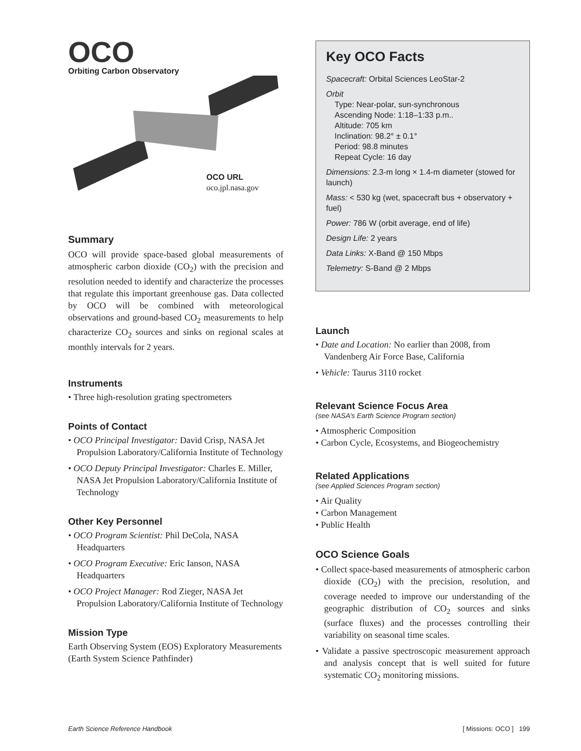OCO
Orbiting Carbon Observatory
OCO URL
oco.jpl.nasa.gov
Summary
OCO will provide space-based global measurements of atmospheric carbon dioxide (CO<sub>2</sub>) with the precision and resolution needed to identify and characterize the processes that regulate this important greenhouse gas. Data collected by OCO will be combined with meteorological observations and ground-based CO<sub>2</sub> measurements to help characterize CO<sub>2</sub> sources and sinks on regional scales at monthly intervals for 2 years.
Instruments
• Three high-resolution grating spectrometers
Points of Contact
• OCO Principal Investigator: David Crisp, NASA Jet Propulsion Laboratory/California Institute of Technology
• OCO Deputy Principal Investigator: Charles E. Miller, NASA Jet Propulsion Laboratory/California Institute of Technology
Other Key Personnel
• OCO Program Scientist: Phil DeCola, NASA Headquarters
• OCO Program Executive: Eric Ianson, NASA Headquarters
• OCO Project Manager: Rod Zieger, NASA Jet Propulsion Laboratory/California Institute of Technology
Mission Type
Earth Observing System (EOS) Exploratory Measurements (Earth System Science Pathfinder)
Key OCO Facts
Spacecraft: Orbital Sciences LeoStar-2
Orbit
Type: Near-polar, sun-synchronous
Ascending Node: 1:18–1:33 p.m..
Altitude: 705 km
Inclination: 98.2° ± 0.1°
Period: 98.8 minutes
Repeat Cycle: 16 day
Dimensions: 2.3-m long × 1.4-m diameter (stowed for launch)
Mass: < 530 kg (wet, spacecraft bus + observatory + fuel)
Power: 786 W (orbit average, end of life)
Design Life: 2 years
Data Links: X-Band @ 150 Mbps
Telemetry: S-Band @ 2 Mbps
Launch
• Date and Location: No earlier than 2008, from Vandenberg Air Force Base, California
• Vehicle: Taurus 3110 rocket
Relevant Science Focus Area
(see NASA’s Earth Science Program section)
• Atmospheric Composition
• Carbon Cycle, Ecosystems, and Biogeochemistry
Related Applications
(see Applied Sciences Program section)
• Air Quality
• Carbon Management
• Public Health
OCO Science Goals
• Collect space-based measurements of atmospheric carbon dioxide (CO<sub>2</sub>) with the precision, resolution, and coverage needed to improve our understanding of the geographic distribution of CO<sub>2</sub> sources and sinks (surface fluxes) and the processes controlling their variability on seasonal time scales.
• Validate a passive spectroscopic measurement approach and analysis concept that is well suited for future systematic CO<sub>2</sub> monitoring missions.
Earth Science Reference Handbook [ Missions: OCO ] 199